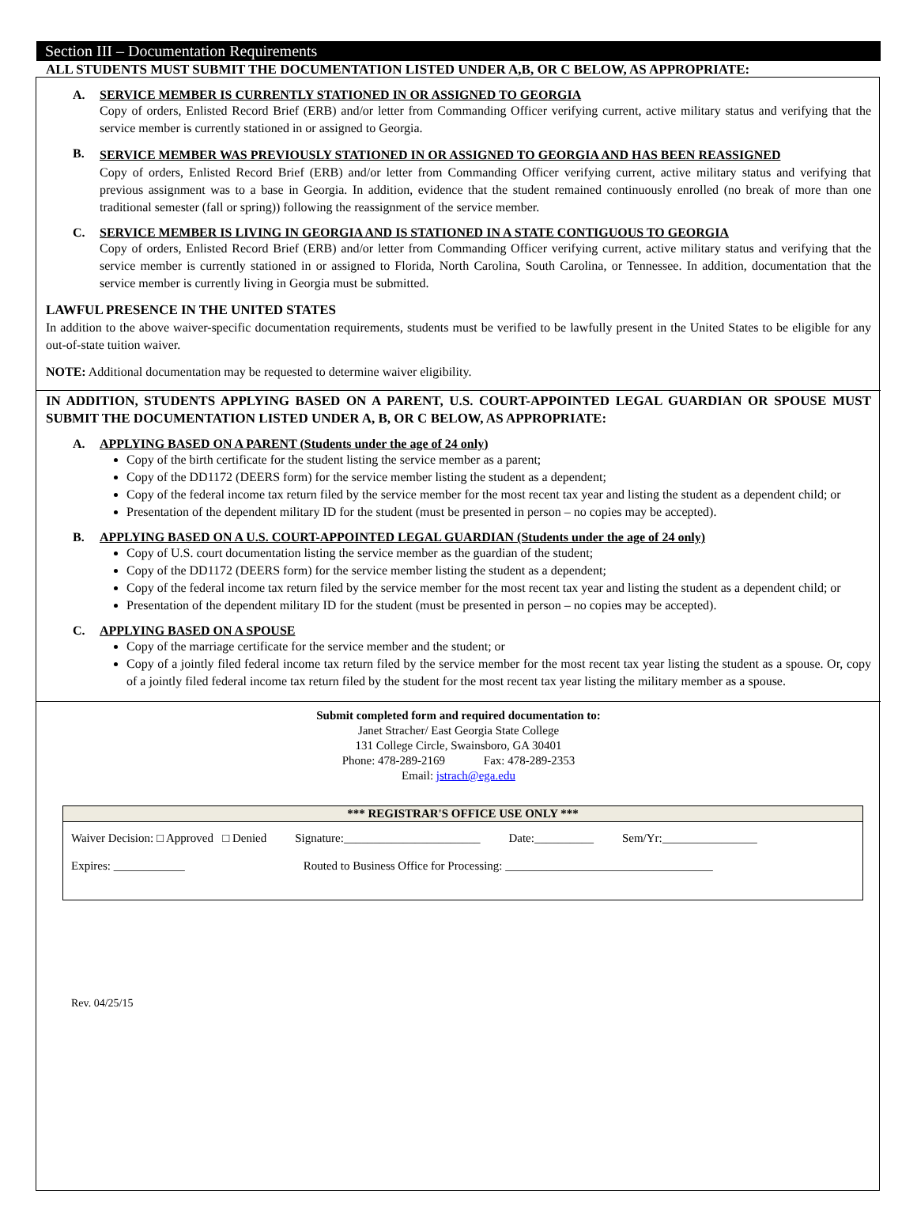Section III – Documentation Requirements
ALL STUDENTS MUST SUBMIT THE DOCUMENTATION LISTED UNDER A,B, OR C BELOW, AS APPROPRIATE:
A. SERVICE MEMBER IS CURRENTLY STATIONED IN OR ASSIGNED TO GEORGIA
Copy of orders, Enlisted Record Brief (ERB) and/or letter from Commanding Officer verifying current, active military status and verifying that the service member is currently stationed in or assigned to Georgia.
B.
SERVICE MEMBER WAS PREVIOUSLY STATIONED IN OR ASSIGNED TO GEORGIA AND HAS BEEN REASSIGNED
Copy of orders, Enlisted Record Brief (ERB) and/or letter from Commanding Officer verifying current, active military status and verifying that previous assignment was to a base in Georgia. In addition, evidence that the student remained continuously enrolled (no break of more than one traditional semester (fall or spring)) following the reassignment of the service member.
C. SERVICE MEMBER IS LIVING IN GEORGIA AND IS STATIONED IN A STATE CONTIGUOUS TO GEORGIA
Copy of orders, Enlisted Record Brief (ERB) and/or letter from Commanding Officer verifying current, active military status and verifying that the service member is currently stationed in or assigned to Florida, North Carolina, South Carolina, or Tennessee. In addition, documentation that the service member is currently living in Georgia must be submitted.
LAWFUL PRESENCE IN THE UNITED STATES
In addition to the above waiver-specific documentation requirements, students must be verified to be lawfully present in the United States to be eligible for any out-of-state tuition waiver.
NOTE: Additional documentation may be requested to determine waiver eligibility.
IN ADDITION, STUDENTS APPLYING BASED ON A PARENT, U.S. COURT-APPOINTED LEGAL GUARDIAN OR SPOUSE MUST SUBMIT THE DOCUMENTATION LISTED UNDER A, B, OR C BELOW, AS APPROPRIATE:
A. APPLYING BASED ON A PARENT (Students under the age of 24 only)
Copy of the birth certificate for the student listing the service member as a parent;
Copy of the DD1172 (DEERS form) for the service member listing the student as a dependent;
Copy of the federal income tax return filed by the service member for the most recent tax year and listing the student as a dependent child; or
Presentation of the dependent military ID for the student (must be presented in person – no copies may be accepted).
B. APPLYING BASED ON A U.S. COURT-APPOINTED LEGAL GUARDIAN (Students under the age of 24 only)
Copy of U.S. court documentation listing the service member as the guardian of the student;
Copy of the DD1172 (DEERS form) for the service member listing the student as a dependent;
Copy of the federal income tax return filed by the service member for the most recent tax year and listing the student as a dependent child; or
Presentation of the dependent military ID for the student (must be presented in person – no copies may be accepted).
C. APPLYING BASED ON A SPOUSE
Copy of the marriage certificate for the service member and the student; or
Copy of a jointly filed federal income tax return filed by the service member for the most recent tax year listing the student as a spouse. Or, copy of a jointly filed federal income tax return filed by the student for the most recent tax year listing the military member as a spouse.
Submit completed form and required documentation to:
Janet Stracher/ East Georgia State College
131 College Circle, Swainsboro, GA 30401
Phone: 478-289-2169 Fax: 478-289-2353
Email: jstrach@ega.edu
*** REGISTRAR'S OFFICE USE ONLY ***
Waiver Decision: □ Approved □ Denied Signature:_______________________ Date:__________ Sem/Yr:________________
Expires: ____________ Routed to Business Office for Processing: ___________________________________
Rev. 04/25/15